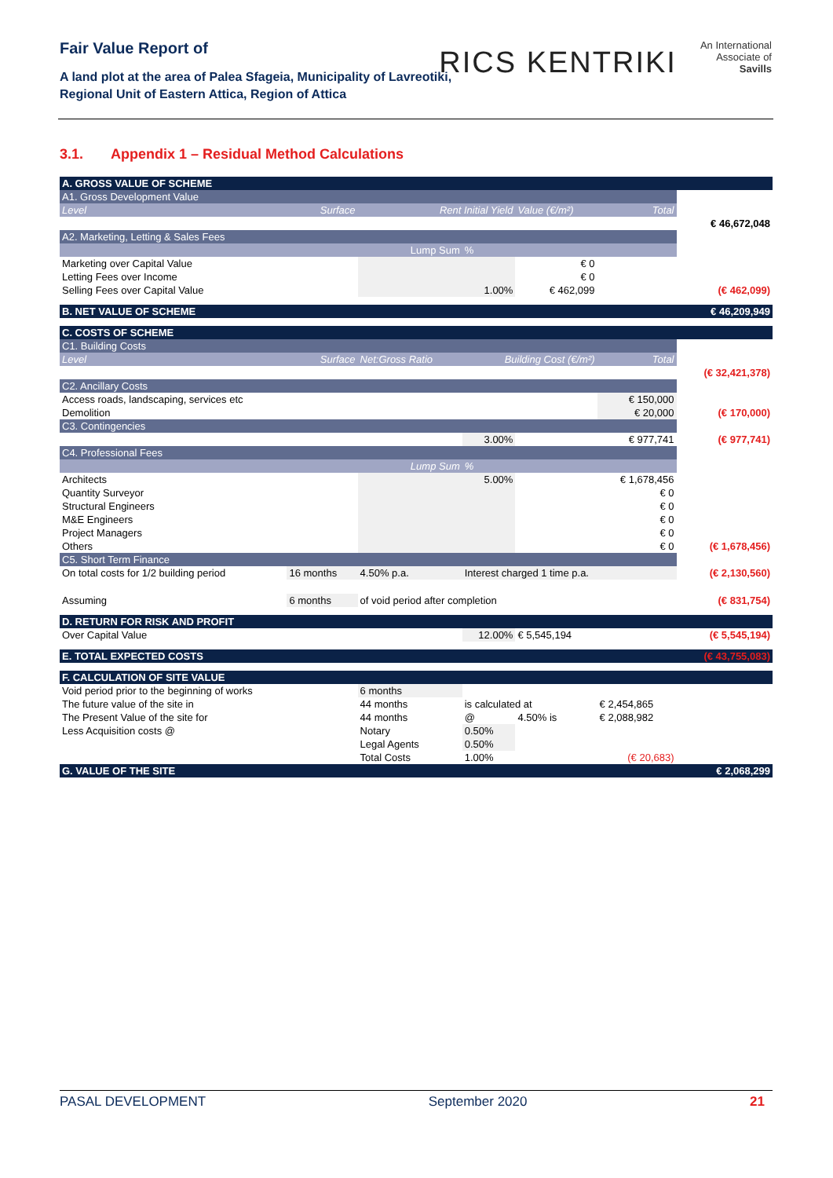Fair Value Report of
A land plot at the area of Palea Sfageia, Municipality of Lavreotiki,
Regional Unit of Eastern Attica, Region of Attica
RICS KENTRIKI An International
Associate of
Savills
3.1. Appendix 1 – Residual Method Calculations
| A. GROSS VALUE OF SCHEME | | | | | | |
| A1. Gross Development Value | | | | | | |
| Level Surface | | Rent Initial Yield | | Value (€/m²) | Total | |
| | | | | | | € 46,672,048 |
| A2. Marketing, Letting & Sales Fees | | | | | | |
| | | Lump Sum | % | | | |
| Marketing over Capital Value | | | | € 0 | | |
| Letting Fees over Income | | | | € 0 | | |
| Selling Fees over Capital Value | | | 1.00% | € 462,099 | | (€ 462,099) |
| B. NET VALUE OF SCHEME | | | | | | € 46,209,949 |
| C. COSTS OF SCHEME | | | | | | |
| C1. Building Costs | | | | | | |
| Level Surface | | Net:Gross Ratio | Building Cost (€/m²) | | Total | |
| | | | | | | (€ 32,421,378) |
| C2. Ancillary Costs | | | | | | |
| Access roads, landscaping, services etc | | | | | € 150,000 | |
| Demolition | | | | | € 20,000 | (€ 170,000) |
| C3. Contingencies | | | | | | |
| | | | 3.00% | | € 977,741 | (€ 977,741) |
| C4. Professional Fees | | | | | | |
| | | Lump Sum | % | | | |
| Architects | | | 5.00% | | € 1,678,456 | |
| Quantity Surveyor | | | | | € 0 | |
| Structural Engineers | | | | | € 0 | |
| M&E Engineers | | | | | € 0 | |
| Project Managers | | | | | € 0 | |
| Others | | | | | € 0 | (€ 1,678,456) |
| C5. Short Term Finance | | | | | | |
| On total costs for 1/2 building period | 16 months | 4.50% p.a. | Interest charged 1 time p.a. | | | (€ 2,130,560) |
| Assuming | 6 months | of void period after completion | | | | (€ 831,754) |
| D. RETURN FOR RISK AND PROFIT | | | | | | |
| Over Capital Value | | | 12.00% | € 5,545,194 | | (€ 5,545,194) |
| E. TOTAL EXPECTED COSTS | | | | | | (€ 43,755,083) |
| F. CALCULATION OF SITE VALUE | | | | | | |
| Void period prior to the beginning of works | | 6 months | | | | |
| The future value of the site in | | 44 months | is calculated at | | € 2,454,865 | |
| The Present Value of the site for | | 44 months | @ | 4.50% is | € 2,088,982 | |
| Less Acquisition costs @ | | Notary | 0.50% | | | |
| | | Legal Agents | 0.50% | | | |
| | | Total Costs | 1.00% | | (€ 20,683) | |
| G. VALUE OF THE SITE | | | | | | € 2,068,299 |
PASAL DEVELOPMENT September 2020 21